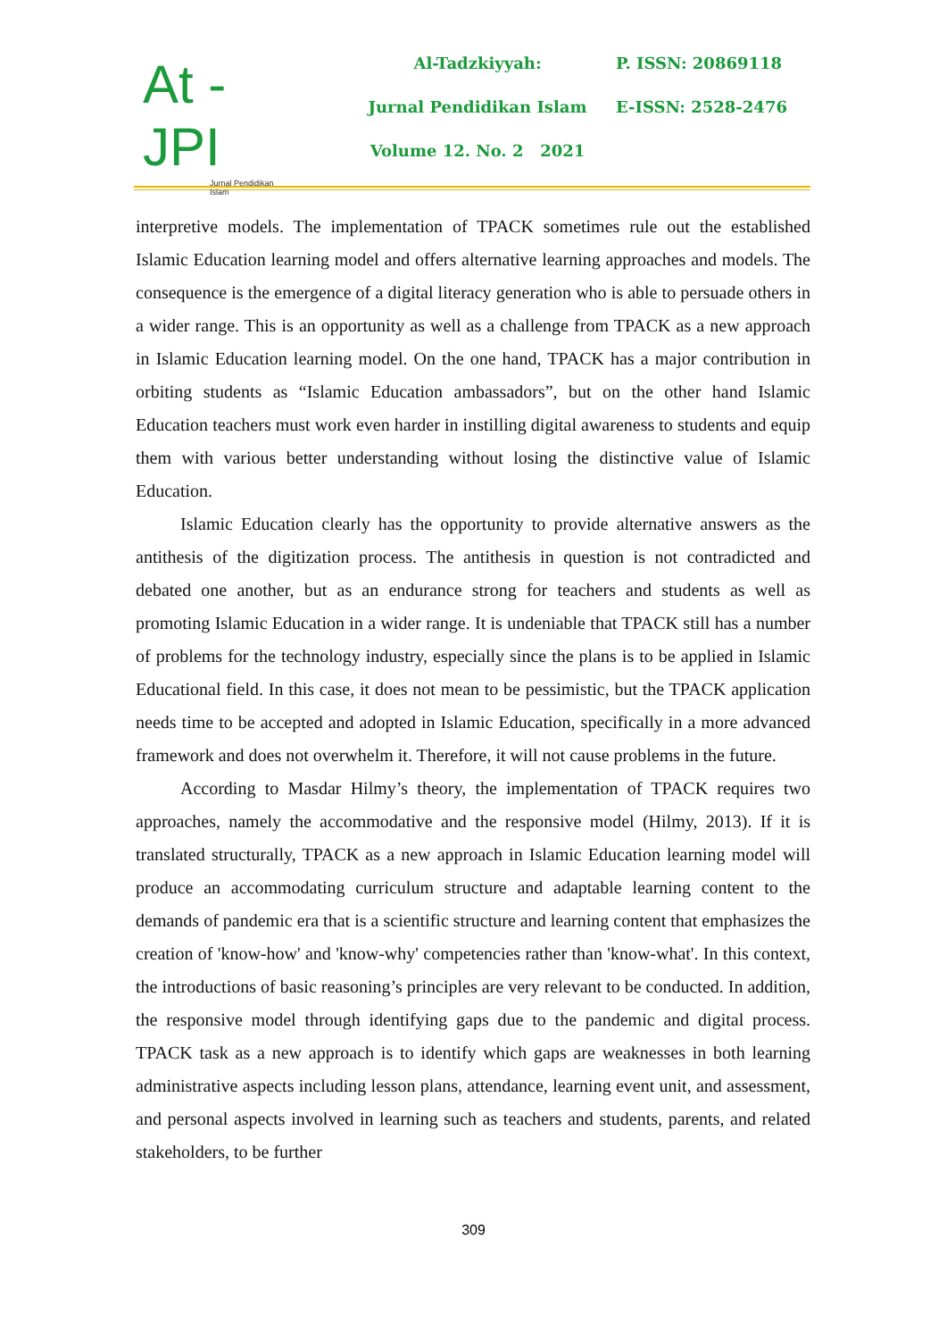At - JPI
Jurnal Pendidikan Islam
Al-Tadzkiyyah:
Jurnal Pendidikan Islam
Volume 12. No. 2 2021
P. ISSN: 20869118
E-ISSN: 2528-2476
interpretive models. The implementation of TPACK sometimes rule out the established Islamic Education learning model and offers alternative learning approaches and models. The consequence is the emergence of a digital literacy generation who is able to persuade others in a wider range. This is an opportunity as well as a challenge from TPACK as a new approach in Islamic Education learning model. On the one hand, TPACK has a major contribution in orbiting students as “Islamic Education ambassadors”, but on the other hand Islamic Education teachers must work even harder in instilling digital awareness to students and equip them with various better understanding without losing the distinctive value of Islamic Education.
Islamic Education clearly has the opportunity to provide alternative answers as the antithesis of the digitization process. The antithesis in question is not contradicted and debated one another, but as an endurance strong for teachers and students as well as promoting Islamic Education in a wider range. It is undeniable that TPACK still has a number of problems for the technology industry, especially since the plans is to be applied in Islamic Educational field. In this case, it does not mean to be pessimistic, but the TPACK application needs time to be accepted and adopted in Islamic Education, specifically in a more advanced framework and does not overwhelm it. Therefore, it will not cause problems in the future.
According to Masdar Hilmy’s theory, the implementation of TPACK requires two approaches, namely the accommodative and the responsive model (Hilmy, 2013). If it is translated structurally, TPACK as a new approach in Islamic Education learning model will produce an accommodating curriculum structure and adaptable learning content to the demands of pandemic era that is a scientific structure and learning content that emphasizes the creation of 'know-how' and 'know-why' competencies rather than 'know-what'. In this context, the introductions of basic reasoning’s principles are very relevant to be conducted. In addition, the responsive model through identifying gaps due to the pandemic and digital process. TPACK task as a new approach is to identify which gaps are weaknesses in both learning administrative aspects including lesson plans, attendance, learning event unit, and assessment, and personal aspects involved in learning such as teachers and students, parents, and related stakeholders, to be further
309